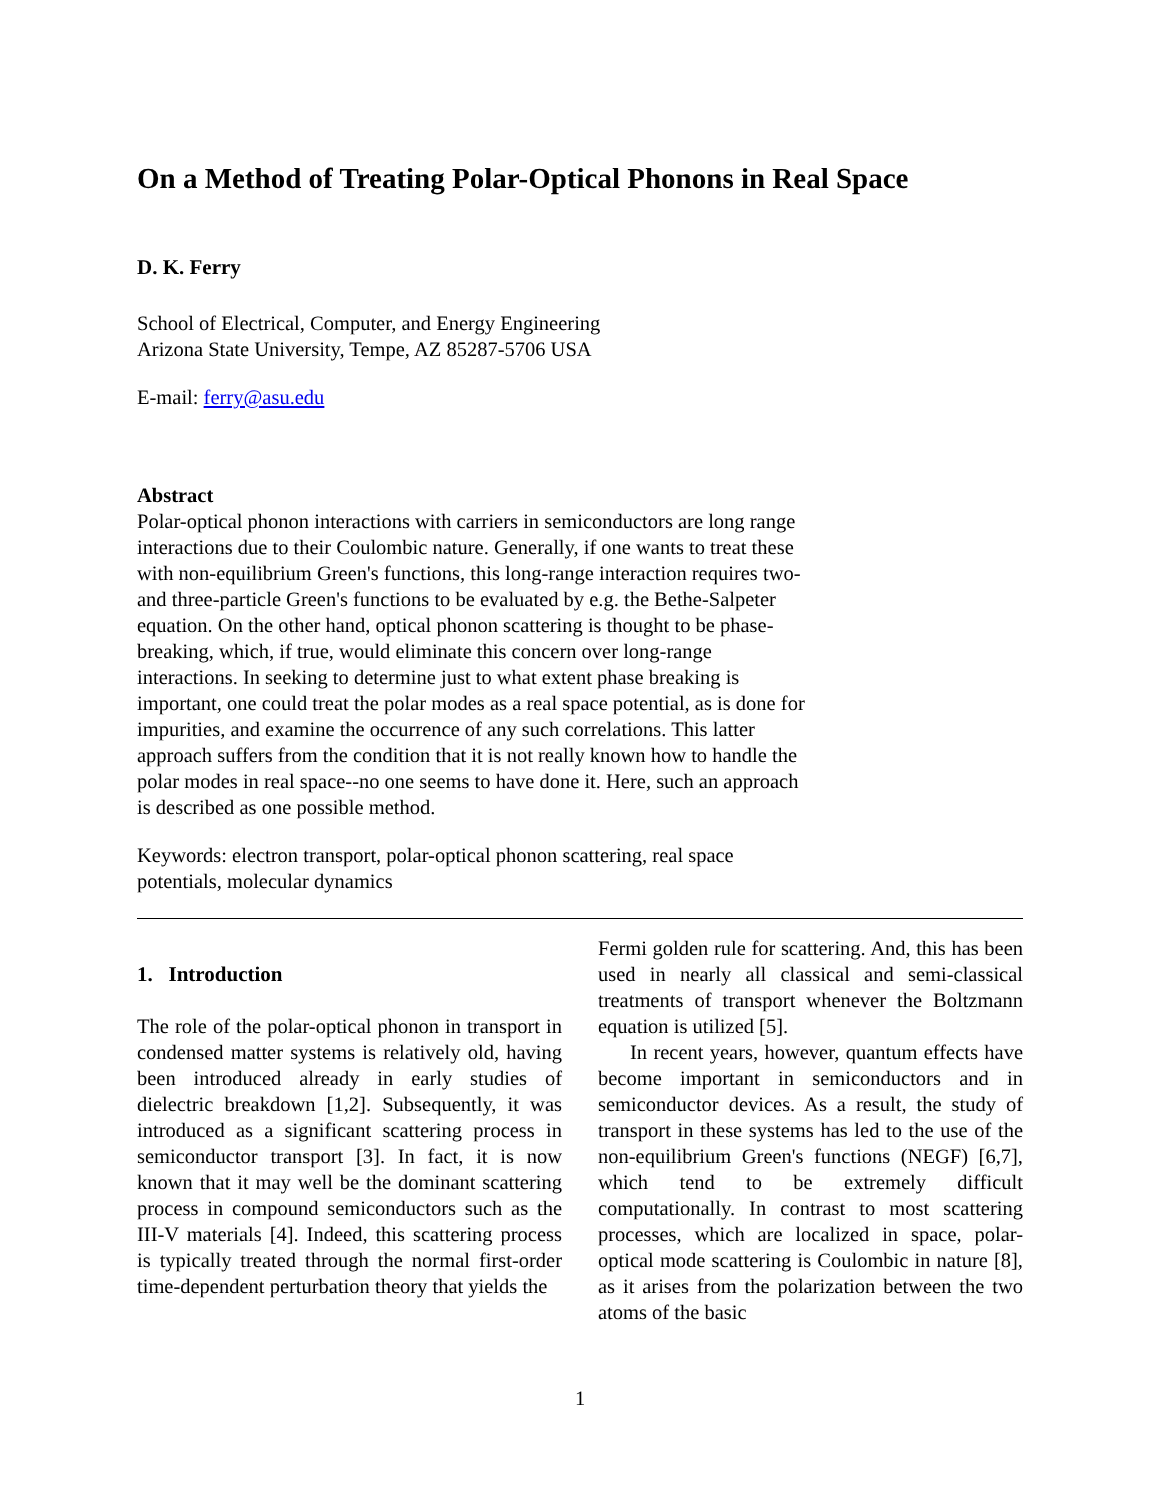On a Method of Treating Polar-Optical Phonons in Real Space
D. K. Ferry
School of Electrical, Computer, and Energy Engineering
Arizona State University, Tempe, AZ 85287-5706 USA
E-mail: ferry@asu.edu
Abstract
Polar-optical phonon interactions with carriers in semiconductors are long range interactions due to their Coulombic nature. Generally, if one wants to treat these with non-equilibrium Green's functions, this long-range interaction requires two- and three-particle Green's functions to be evaluated by e.g. the Bethe-Salpeter equation. On the other hand, optical phonon scattering is thought to be phase-breaking, which, if true, would eliminate this concern over long-range interactions. In seeking to determine just to what extent phase breaking is important, one could treat the polar modes as a real space potential, as is done for impurities, and examine the occurrence of any such correlations. This latter approach suffers from the condition that it is not really known how to handle the polar modes in real space--no one seems to have done it. Here, such an approach is described as one possible method.
Keywords: electron transport, polar-optical phonon scattering, real space potentials, molecular dynamics
1. Introduction
The role of the polar-optical phonon in transport in condensed matter systems is relatively old, having been introduced already in early studies of dielectric breakdown [1,2]. Subsequently, it was introduced as a significant scattering process in semiconductor transport [3]. In fact, it is now known that it may well be the dominant scattering process in compound semiconductors such as the III-V materials [4]. Indeed, this scattering process is typically treated through the normal first-order time-dependent perturbation theory that yields the
Fermi golden rule for scattering. And, this has been used in nearly all classical and semi-classical treatments of transport whenever the Boltzmann equation is utilized [5].
In recent years, however, quantum effects have become important in semiconductors and in semiconductor devices. As a result, the study of transport in these systems has led to the use of the non-equilibrium Green's functions (NEGF) [6,7], which tend to be extremely difficult computationally. In contrast to most scattering processes, which are localized in space, polar-optical mode scattering is Coulombic in nature [8], as it arises from the polarization between the two atoms of the basic
1